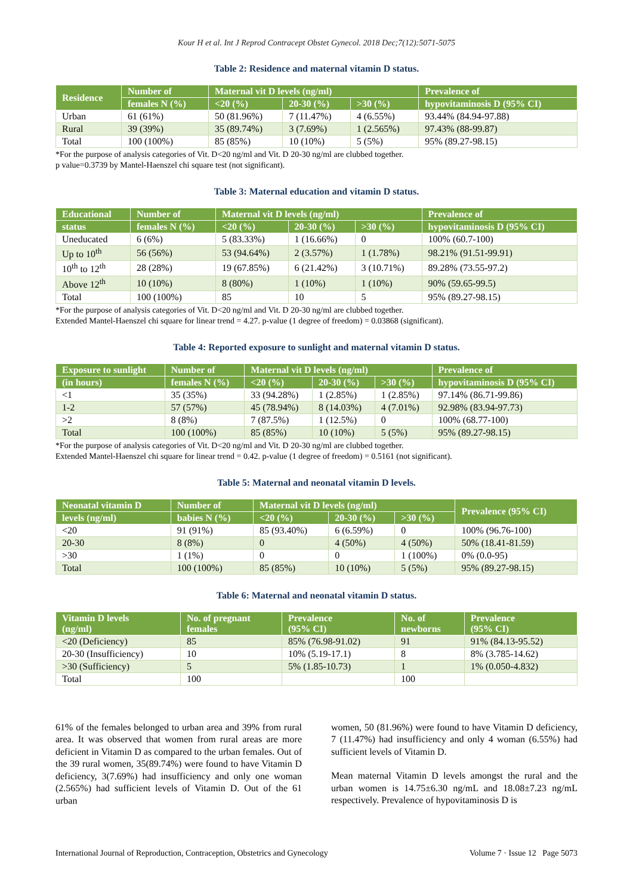Kour H et al. Int J Reprod Contracept Obstet Gynecol. 2018 Dec;7(12):5071-5075
Table 2: Residence and maternal vitamin D status.
| Residence | Number of | Maternal vit D levels (ng/ml) | | | Prevalence of |
| --- | --- | --- | --- | --- | --- |
| | females N (%) | <20 (%) | 20-30 (%) | >30 (%) | hypovitaminosis D (95% CI) |
| Urban | 61 (61%) | 50 (81.96%) | 7 (11.47%) | 4 (6.55%) | 93.44% (84.94-97.88) |
| Rural | 39 (39%) | 35 (89.74%) | 3 (7.69%) | 1 (2.565%) | 97.43% (88-99.87) |
| Total | 100 (100%) | 85 (85%) | 10 (10%) | 5 (5%) | 95% (89.27-98.15) |
*For the purpose of analysis categories of Vit. D<20 ng/ml and Vit. D 20-30 ng/ml are clubbed together.
p value=0.3739 by Mantel-Haenszel chi square test (not significant).
Table 3: Maternal education and vitamin D status.
| Educational | Number of | Maternal vit D levels (ng/ml) | | | Prevalence of |
| --- | --- | --- | --- | --- | --- |
| status | females N (%) | <20 (%) | 20-30 (%) | >30 (%) | hypovitaminosis D (95% CI) |
| Uneducated | 6 (6%) | 5 (83.33%) | 1 (16.66%) | 0 | 100% (60.7-100) |
| Up to 10<sup>th</sup> | 56 (56%) | 53 (94.64%) | 2 (3.57%) | 1 (1.78%) | 98.21% (91.51-99.91) |
| 10<sup>th</sup> to 12<sup>th</sup> | 28 (28%) | 19 (67.85%) | 6 (21.42%) | 3 (10.71%) | 89.28% (73.55-97.2) |
| Above 12<sup>th</sup> | 10 (10%) | 8 (80%) | 1 (10%) | 1 (10%) | 90% (59.65-99.5) |
| Total | 100 (100%) | 85 | 10 | 5 | 95% (89.27-98.15) |
*For the purpose of analysis categories of Vit. D<20 ng/ml and Vit. D 20-30 ng/ml are clubbed together.
Extended Mantel-Haenszel chi square for linear trend = 4.27. p-value (1 degree of freedom) = 0.03868 (significant).
Table 4: Reported exposure to sunlight and maternal vitamin D status.
| Exposure to sunlight | Number of | Maternal vit D levels (ng/ml) | | | Prevalence of |
| --- | --- | --- | --- | --- | --- |
| (in hours) | females N (%) | <20 (%) | 20-30 (%) | >30 (%) | hypovitaminosis D (95% CI) |
| <1 | 35 (35%) | 33 (94.28%) | 1 (2.85%) | 1 (2.85%) | 97.14% (86.71-99.86) |
| 1-2 | 57 (57%) | 45 (78.94%) | 8 (14.03%) | 4 (7.01%) | 92.98% (83.94-97.73) |
| >2 | 8 (8%) | 7 (87.5%) | 1 (12.5%) | 0 | 100% (68.77-100) |
| Total | 100 (100%) | 85 (85%) | 10 (10%) | 5 (5%) | 95% (89.27-98.15) |
*For the purpose of analysis categories of Vit. D<20 ng/ml and Vit. D 20-30 ng/ml are clubbed together.
Extended Mantel-Haenszel chi square for linear trend = 0.42. p-value (1 degree of freedom) = 0.5161 (not significant).
Table 5: Maternal and neonatal vitamin D levels.
| Neonatal vitamin D | Number of | Maternal vit D levels (ng/ml) | | | Prevalence (95% CI) |
| --- | --- | --- | --- | --- | --- |
| levels (ng/ml) | babies N (%) | <20 (%) | 20-30 (%) | >30 (%) | |
| <20 | 91 (91%) | 85 (93.40%) | 6 (6.59%) | 0 | 100% (96.76-100) |
| 20-30 | 8 (8%) | 0 | 4 (50%) | 4 (50%) | 50% (18.41-81.59) |
| >30 | 1 (1%) | 0 | 0 | 1 (100%) | 0% (0.0-95) |
| Total | 100 (100%) | 85 (85%) | 10 (10%) | 5 (5%) | 95% (89.27-98.15) |
Table 6: Maternal and neonatal vitamin D status.
| Vitamin D levels (ng/ml) | No. of pregnant females | Prevalence (95% CI) | No. of newborns | Prevalence (95% CI) |
| --- | --- | --- | --- | --- |
| <20 (Deficiency) | 85 | 85% (76.98-91.02) | 91 | 91% (84.13-95.52) |
| 20-30 (Insufficiency) | 10 | 10% (5.19-17.1) | 8 | 8% (3.785-14.62) |
| >30 (Sufficiency) | 5 | 5% (1.85-10.73) | 1 | 1% (0.050-4.832) |
| Total | 100 | | 100 | |
61% of the females belonged to urban area and 39% from rural area. It was observed that women from rural areas are more deficient in Vitamin D as compared to the urban females. Out of the 39 rural women, 35(89.74%) were found to have Vitamin D deficiency, 3(7.69%) had insufficiency and only one woman (2.565%) had sufficient levels of Vitamin D. Out of the 61 urban
women, 50 (81.96%) were found to have Vitamin D deficiency, 7 (11.47%) had insufficiency and only 4 woman (6.55%) had sufficient levels of Vitamin D.
Mean maternal Vitamin D levels amongst the rural and the urban women is 14.75±6.30 ng/mL and 18.08±7.23 ng/mL respectively. Prevalence of hypovitaminosis D is
International Journal of Reproduction, Contraception, Obstetrics and Gynecology Volume 7 · Issue 12 Page 5073